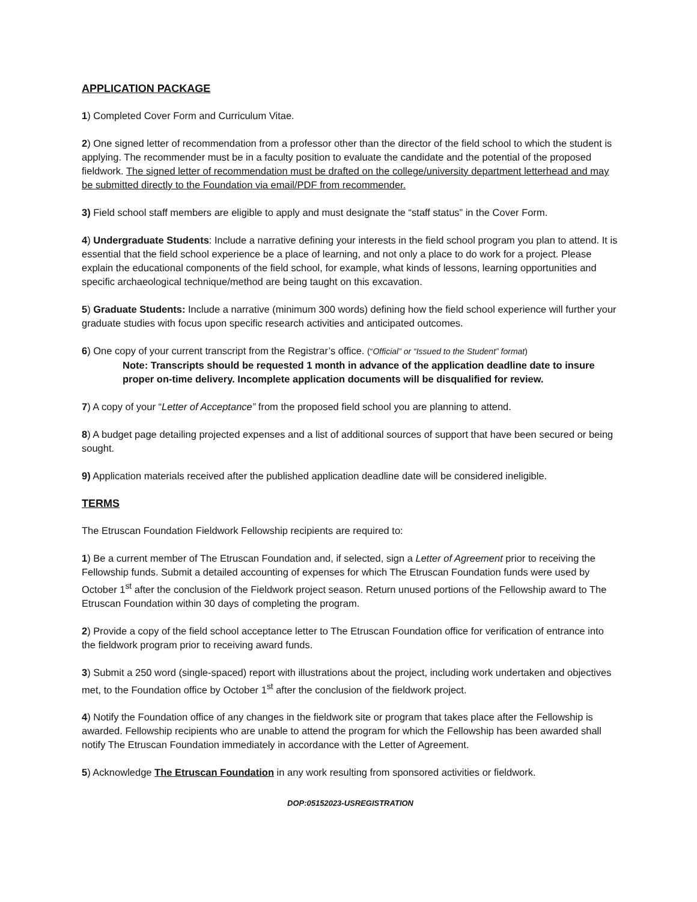APPLICATION PACKAGE
1) Completed Cover Form and Curriculum Vitae.
2) One signed letter of recommendation from a professor other than the director of the field school to which the student is applying. The recommender must be in a faculty position to evaluate the candidate and the potential of the proposed fieldwork. The signed letter of recommendation must be drafted on the college/university department letterhead and may be submitted directly to the Foundation via email/PDF from recommender.
3) Field school staff members are eligible to apply and must designate the “staff status” in the Cover Form.
4) Undergraduate Students: Include a narrative defining your interests in the field school program you plan to attend. It is essential that the field school experience be a place of learning, and not only a place to do work for a project. Please explain the educational components of the field school, for example, what kinds of lessons, learning opportunities and specific archaeological technique/method are being taught on this excavation.
5) Graduate Students: Include a narrative (minimum 300 words) defining how the field school experience will further your graduate studies with focus upon specific research activities and anticipated outcomes.
6) One copy of your current transcript from the Registrar’s office. (“Official” or “Issued to the Student” format)
Note: Transcripts should be requested 1 month in advance of the application deadline date to insure proper on-time delivery. Incomplete application documents will be disqualified for review.
7) A copy of your “Letter of Acceptance” from the proposed field school you are planning to attend.
8) A budget page detailing projected expenses and a list of additional sources of support that have been secured or being sought.
9) Application materials received after the published application deadline date will be considered ineligible.
TERMS
The Etruscan Foundation Fieldwork Fellowship recipients are required to:
1) Be a current member of The Etruscan Foundation and, if selected, sign a Letter of Agreement prior to receiving the Fellowship funds. Submit a detailed accounting of expenses for which The Etruscan Foundation funds were used by October 1<sup>st</sup> after the conclusion of the Fieldwork project season. Return unused portions of the Fellowship award to The Etruscan Foundation within 30 days of completing the program.
2) Provide a copy of the field school acceptance letter to The Etruscan Foundation office for verification of entrance into the fieldwork program prior to receiving award funds.
3) Submit a 250 word (single-spaced) report with illustrations about the project, including work undertaken and objectives met, to the Foundation office by October 1<sup>st</sup> after the conclusion of the fieldwork project.
4) Notify the Foundation office of any changes in the fieldwork site or program that takes place after the Fellowship is awarded. Fellowship recipients who are unable to attend the program for which the Fellowship has been awarded shall notify The Etruscan Foundation immediately in accordance with the Letter of Agreement.
5) Acknowledge The Etruscan Foundation in any work resulting from sponsored activities or fieldwork.
DOP:05152023-USREGISTRATION